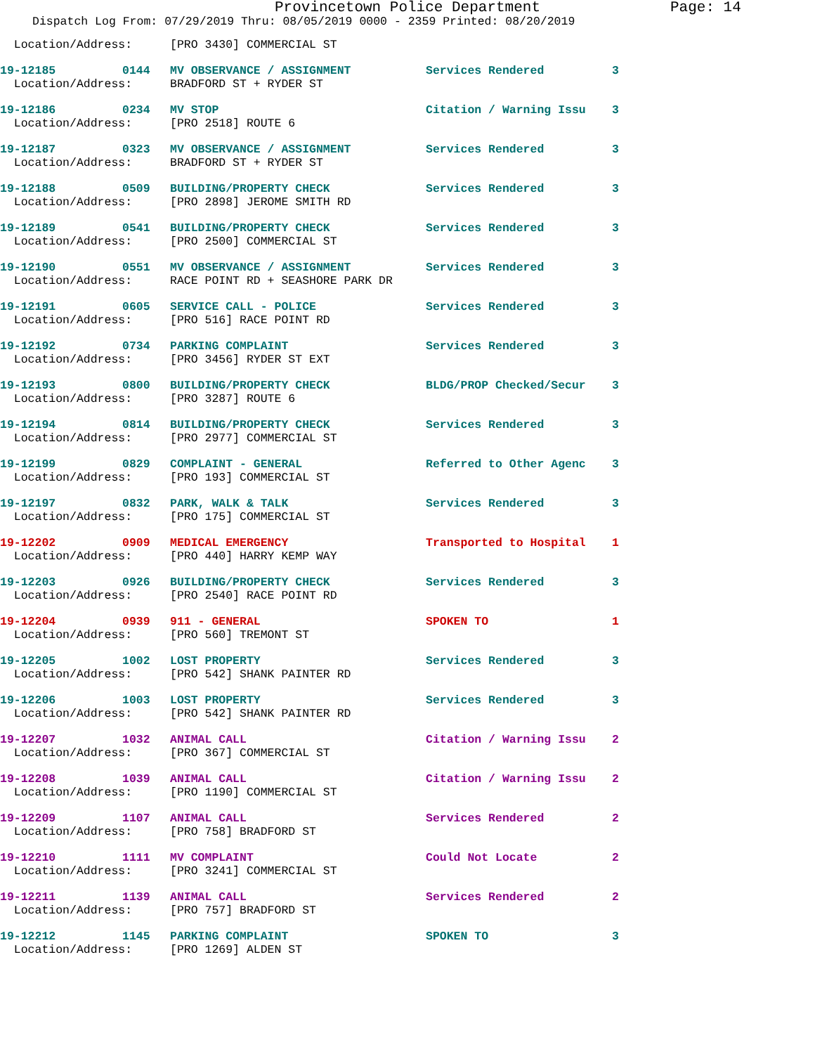Provincetown Police Department Page: 14
Dispatch Log From: 07/29/2019 Thru: 08/05/2019 0000 - 2359 Printed: 08/20/2019
| Location/Address: | | [PRO 3430] COMMERCIAL ST | | |
| 19-12185 | 0144 | MV OBSERVANCE / ASSIGNMENT | Services Rendered | 3 |
| Location/Address: | | BRADFORD ST + RYDER ST | | |
| 19-12186 | 0234 | MV STOP | Citation / Warning Issu | 3 |
| Location/Address: | | [PRO 2518] ROUTE 6 | | |
| 19-12187 | 0323 | MV OBSERVANCE / ASSIGNMENT | Services Rendered | 3 |
| Location/Address: | | BRADFORD ST + RYDER ST | | |
| 19-12188 | 0509 | BUILDING/PROPERTY CHECK | Services Rendered | 3 |
| Location/Address: | | [PRO 2898] JEROME SMITH RD | | |
| 19-12189 | 0541 | BUILDING/PROPERTY CHECK | Services Rendered | 3 |
| Location/Address: | | [PRO 2500] COMMERCIAL ST | | |
| 19-12190 | 0551 | MV OBSERVANCE / ASSIGNMENT | Services Rendered | 3 |
| Location/Address: | | RACE POINT RD + SEASHORE PARK DR | | |
| 19-12191 | 0605 | SERVICE CALL - POLICE | Services Rendered | 3 |
| Location/Address: | | [PRO 516] RACE POINT RD | | |
| 19-12192 | 0734 | PARKING COMPLAINT | Services Rendered | 3 |
| Location/Address: | | [PRO 3456] RYDER ST EXT | | |
| 19-12193 | 0800 | BUILDING/PROPERTY CHECK | BLDG/PROP Checked/Secur | 3 |
| Location/Address: | | [PRO 3287] ROUTE 6 | | |
| 19-12194 | 0814 | BUILDING/PROPERTY CHECK | Services Rendered | 3 |
| Location/Address: | | [PRO 2977] COMMERCIAL ST | | |
| 19-12199 | 0829 | COMPLAINT - GENERAL | Referred to Other Agenc | 3 |
| Location/Address: | | [PRO 193] COMMERCIAL ST | | |
| 19-12197 | 0832 | PARK, WALK & TALK | Services Rendered | 3 |
| Location/Address: | | [PRO 175] COMMERCIAL ST | | |
| 19-12202 | 0909 | MEDICAL EMERGENCY | Transported to Hospital | 1 |
| Location/Address: | | [PRO 440] HARRY KEMP WAY | | |
| 19-12203 | 0926 | BUILDING/PROPERTY CHECK | Services Rendered | 3 |
| Location/Address: | | [PRO 2540] RACE POINT RD | | |
| 19-12204 | 0939 | 911 - GENERAL | SPOKEN TO | 1 |
| Location/Address: | | [PRO 560] TREMONT ST | | |
| 19-12205 | 1002 | LOST PROPERTY | Services Rendered | 3 |
| Location/Address: | | [PRO 542] SHANK PAINTER RD | | |
| 19-12206 | 1003 | LOST PROPERTY | Services Rendered | 3 |
| Location/Address: | | [PRO 542] SHANK PAINTER RD | | |
| 19-12207 | 1032 | ANIMAL CALL | Citation / Warning Issu | 2 |
| Location/Address: | | [PRO 367] COMMERCIAL ST | | |
| 19-12208 | 1039 | ANIMAL CALL | Citation / Warning Issu | 2 |
| Location/Address: | | [PRO 1190] COMMERCIAL ST | | |
| 19-12209 | 1107 | ANIMAL CALL | Services Rendered | 2 |
| Location/Address: | | [PRO 758] BRADFORD ST | | |
| 19-12210 | 1111 | MV COMPLAINT | Could Not Locate | 2 |
| Location/Address: | | [PRO 3241] COMMERCIAL ST | | |
| 19-12211 | 1139 | ANIMAL CALL | Services Rendered | 2 |
| Location/Address: | | [PRO 757] BRADFORD ST | | |
| 19-12212 | 1145 | PARKING COMPLAINT | SPOKEN TO | 3 |
| Location/Address: | | [PRO 1269] ALDEN ST | | |